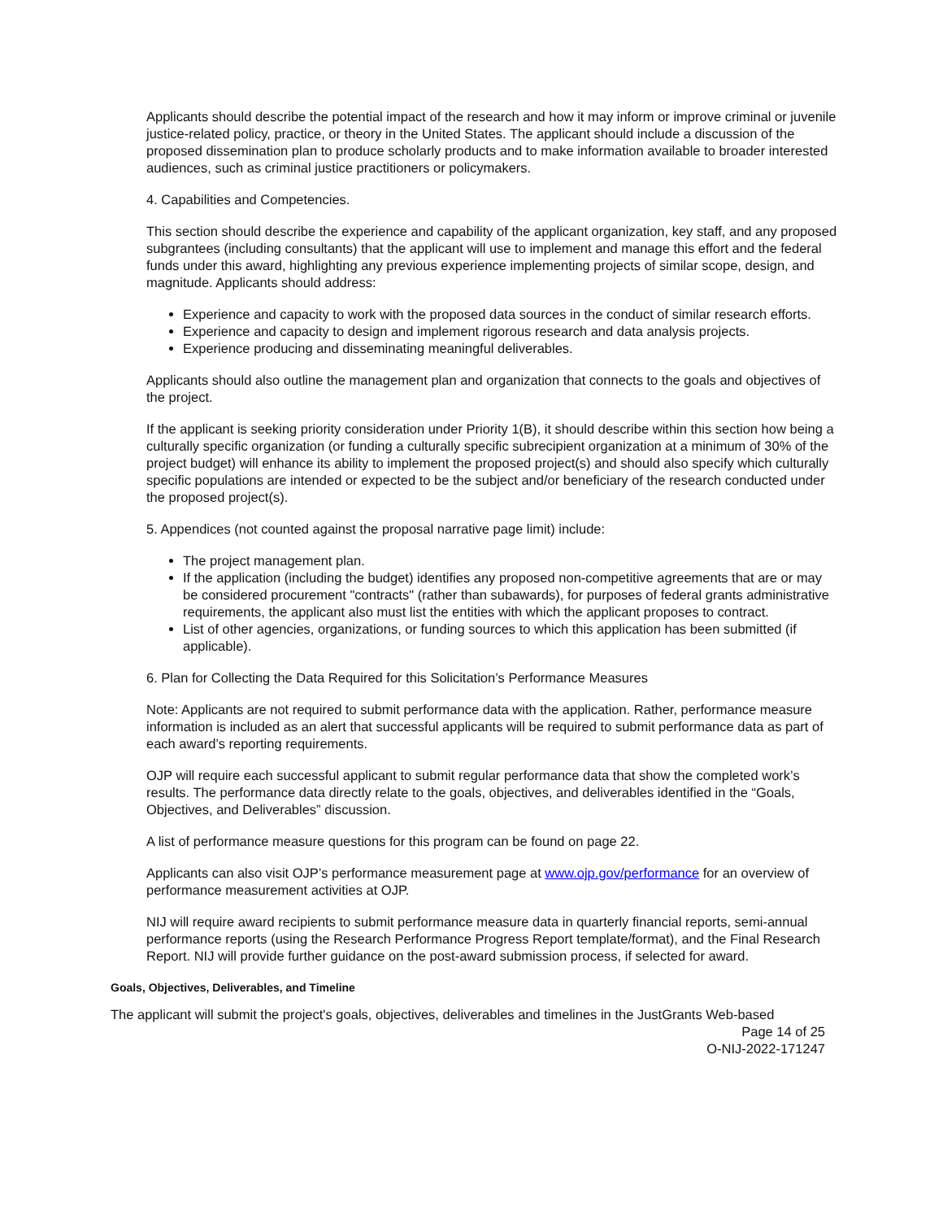Applicants should describe the potential impact of the research and how it may inform or improve criminal or juvenile justice-related policy, practice, or theory in the United States. The applicant should include a discussion of the proposed dissemination plan to produce scholarly products and to make information available to broader interested audiences, such as criminal justice practitioners or policymakers.
4. Capabilities and Competencies.
This section should describe the experience and capability of the applicant organization, key staff, and any proposed subgrantees (including consultants) that the applicant will use to implement and manage this effort and the federal funds under this award, highlighting any previous experience implementing projects of similar scope, design, and magnitude. Applicants should address:
Experience and capacity to work with the proposed data sources in the conduct of similar research efforts.
Experience and capacity to design and implement rigorous research and data analysis projects.
Experience producing and disseminating meaningful deliverables.
Applicants should also outline the management plan and organization that connects to the goals and objectives of the project.
If the applicant is seeking priority consideration under Priority 1(B), it should describe within this section how being a culturally specific organization (or funding a culturally specific subrecipient organization at a minimum of 30% of the project budget) will enhance its ability to implement the proposed project(s) and should also specify which culturally specific populations are intended or expected to be the subject and/or beneficiary of the research conducted under the proposed project(s).
5. Appendices (not counted against the proposal narrative page limit) include:
The project management plan.
If the application (including the budget) identifies any proposed non-competitive agreements that are or may be considered procurement "contracts" (rather than subawards), for purposes of federal grants administrative requirements, the applicant also must list the entities with which the applicant proposes to contract.
List of other agencies, organizations, or funding sources to which this application has been submitted (if applicable).
6. Plan for Collecting the Data Required for this Solicitation’s Performance Measures
Note: Applicants are not required to submit performance data with the application. Rather, performance measure information is included as an alert that successful applicants will be required to submit performance data as part of each award’s reporting requirements.
OJP will require each successful applicant to submit regular performance data that show the completed work’s results. The performance data directly relate to the goals, objectives, and deliverables identified in the “Goals, Objectives, and Deliverables” discussion.
A list of performance measure questions for this program can be found on page 22.
Applicants can also visit OJP’s performance measurement page at www.ojp.gov/performance for an overview of performance measurement activities at OJP.
NIJ will require award recipients to submit performance measure data in quarterly financial reports, semi-annual performance reports (using the Research Performance Progress Report template/format), and the Final Research Report. NIJ will provide further guidance on the post-award submission process, if selected for award.
Goals, Objectives, Deliverables, and Timeline
The applicant will submit the project's goals, objectives, deliverables and timelines in the JustGrants Web-based
Page 14 of 25
O-NIJ-2022-171247